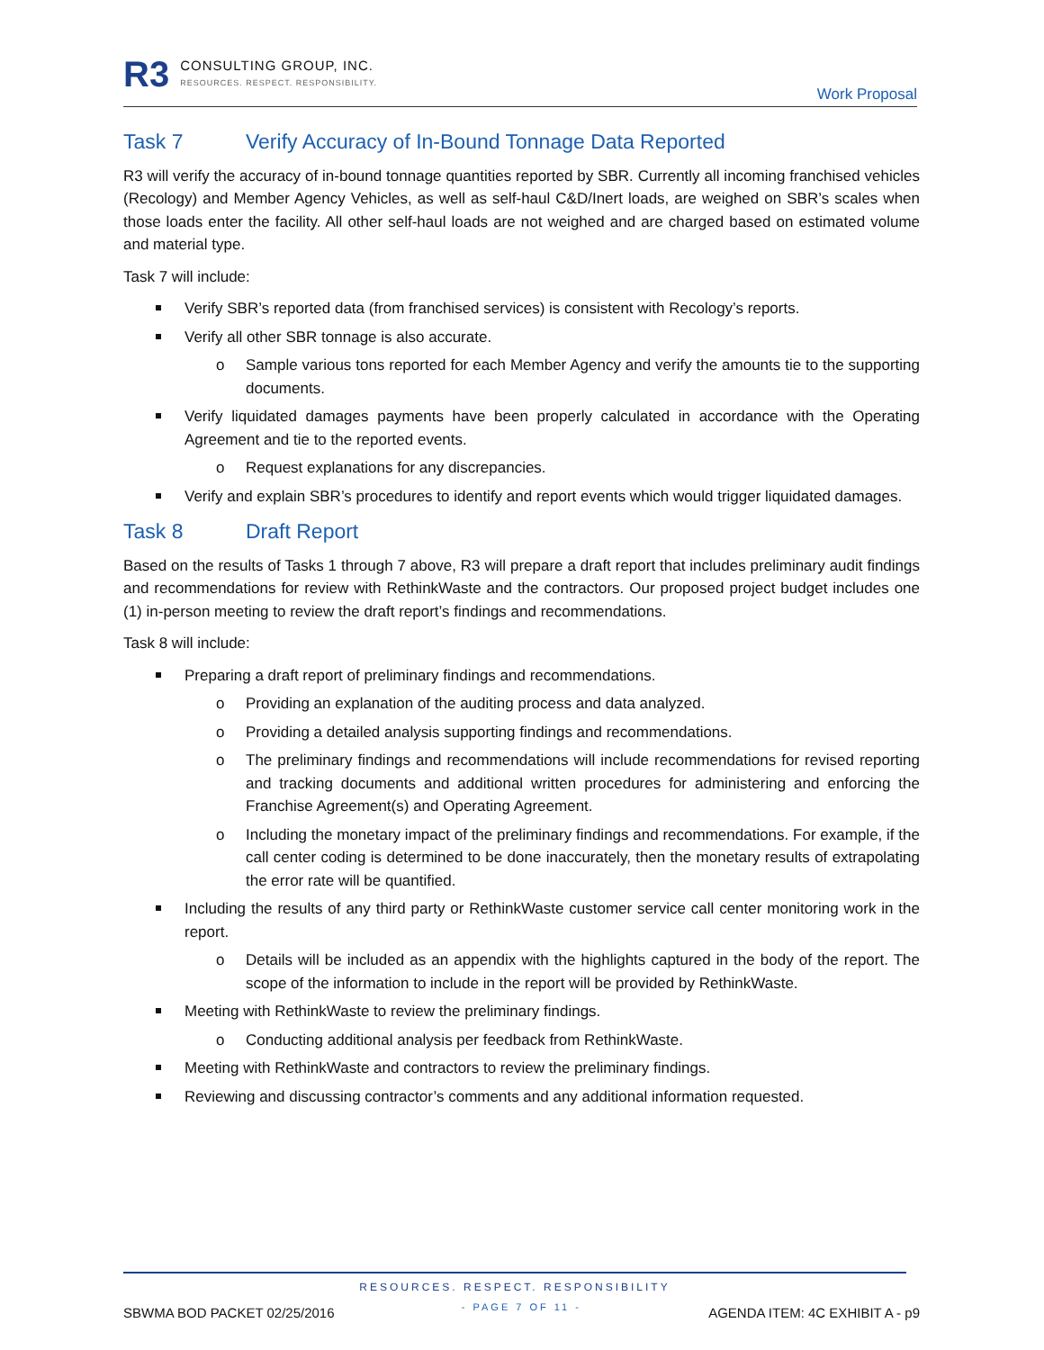R3
CONSULTING GROUP, INC.
RESOURCES. RESPECT. RESPONSIBILITY.
Work Proposal
Task 7 Verify Accuracy of In-Bound Tonnage Data Reported
R3 will verify the accuracy of in-bound tonnage quantities reported by SBR. Currently all incoming franchised vehicles (Recology) and Member Agency Vehicles, as well as self-haul C&D/Inert loads, are weighed on SBR’s scales when those loads enter the facility. All other self-haul loads are not weighed and are charged based on estimated volume and material type.
Task 7 will include:
Verify SBR’s reported data (from franchised services) is consistent with Recology’s reports.
Verify all other SBR tonnage is also accurate.
Sample various tons reported for each Member Agency and verify the amounts tie to the supporting documents.
Verify liquidated damages payments have been properly calculated in accordance with the Operating Agreement and tie to the reported events.
Request explanations for any discrepancies.
Verify and explain SBR’s procedures to identify and report events which would trigger liquidated damages.
Task 8 Draft Report
Based on the results of Tasks 1 through 7 above, R3 will prepare a draft report that includes preliminary audit findings and recommendations for review with RethinkWaste and the contractors. Our proposed project budget includes one (1) in-person meeting to review the draft report’s findings and recommendations.
Task 8 will include:
Preparing a draft report of preliminary findings and recommendations.
Providing an explanation of the auditing process and data analyzed.
Providing a detailed analysis supporting findings and recommendations.
The preliminary findings and recommendations will include recommendations for revised reporting and tracking documents and additional written procedures for administering and enforcing the Franchise Agreement(s) and Operating Agreement.
Including the monetary impact of the preliminary findings and recommendations. For example, if the call center coding is determined to be done inaccurately, then the monetary results of extrapolating the error rate will be quantified.
Including the results of any third party or RethinkWaste customer service call center monitoring work in the report.
Details will be included as an appendix with the highlights captured in the body of the report. The scope of the information to include in the report will be provided by RethinkWaste.
Meeting with RethinkWaste to review the preliminary findings.
Conducting additional analysis per feedback from RethinkWaste.
Meeting with RethinkWaste and contractors to review the preliminary findings.
Reviewing and discussing contractor’s comments and any additional information requested.
RESOURCES. RESPECT. RESPONSIBILITY
SBWMA BOD PACKET 02/25/2016 - PAGE 7 OF 11 - AGENDA ITEM: 4C EXHIBIT A - p9